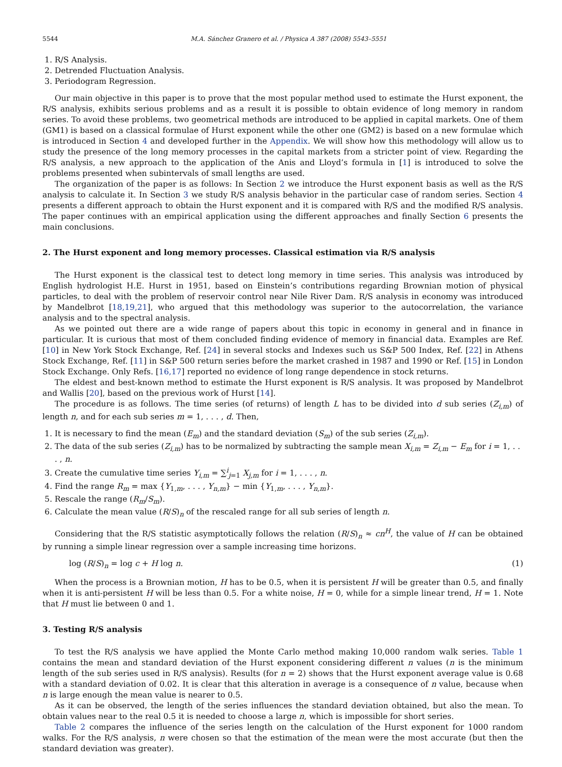5544 M.A. Sánchez Granero et al. / Physica A 387 (2008) 5543–5551
1. R/S Analysis.
2. Detrended Fluctuation Analysis.
3. Periodogram Regression.
Our main objective in this paper is to prove that the most popular method used to estimate the Hurst exponent, the R/S analysis, exhibits serious problems and as a result it is possible to obtain evidence of long memory in random series. To avoid these problems, two geometrical methods are introduced to be applied in capital markets. One of them (GM1) is based on a classical formulae of Hurst exponent while the other one (GM2) is based on a new formulae which is introduced in Section 4 and developed further in the Appendix. We will show how this methodology will allow us to study the presence of the long memory processes in the capital markets from a stricter point of view. Regarding the R/S analysis, a new approach to the application of the Anis and Lloyd’s formula in [1] is introduced to solve the problems presented when subintervals of small lengths are used.
The organization of the paper is as follows: In Section 2 we introduce the Hurst exponent basis as well as the R/S analysis to calculate it. In Section 3 we study R/S analysis behavior in the particular case of random series. Section 4 presents a different approach to obtain the Hurst exponent and it is compared with R/S and the modified R/S analysis. The paper continues with an empirical application using the different approaches and finally Section 6 presents the main conclusions.
2. The Hurst exponent and long memory processes. Classical estimation via R/S analysis
The Hurst exponent is the classical test to detect long memory in time series. This analysis was introduced by English hydrologist H.E. Hurst in 1951, based on Einstein’s contributions regarding Brownian motion of physical particles, to deal with the problem of reservoir control near Nile River Dam. R/S analysis in economy was introduced by Mandelbrot [18,19,21], who argued that this methodology was superior to the autocorrelation, the variance analysis and to the spectral analysis.
As we pointed out there are a wide range of papers about this topic in economy in general and in finance in particular. It is curious that most of them concluded finding evidence of memory in financial data. Examples are Ref. [10] in New York Stock Exchange, Ref. [24] in several stocks and Indexes such us S&P 500 Index, Ref. [22] in Athens Stock Exchange, Ref. [11] in S&P 500 return series before the market crashed in 1987 and 1990 or Ref. [15] in London Stock Exchange. Only Refs. [16,17] reported no evidence of long range dependence in stock returns.
The eldest and best-known method to estimate the Hurst exponent is R/S analysis. It was proposed by Mandelbrot and Wallis [20], based on the previous work of Hurst [14].
The procedure is as follows. The time series (of returns) of length L has to be divided into d sub series (Z<sub>i,m</sub>) of length n, and for each sub series m = 1, . . . , d. Then,
1. It is necessary to find the mean (E<sub>m</sub>) and the standard deviation (S<sub>m</sub>) of the sub series (Z<sub>i,m</sub>).
2. The data of the sub series (Z<sub>i,m</sub>) has to be normalized by subtracting the sample mean X<sub>i,m</sub> = Z<sub>i,m</sub> − E<sub>m</sub> for i = 1, . . . , n.
3. Create the cumulative time series Y<sub>i,m</sub> = ∑<sup>i</sup><sub>j=1</sub> X<sub>j,m</sub> for i = 1, . . . , n.
4. Find the range R<sub>m</sub> = max {Y<sub>1,m</sub>, . . . , Y<sub>n,m</sub>} − min {Y<sub>1,m</sub>, . . . , Y<sub>n,m</sub>}.
5. Rescale the range (R<sub>m</sub>/S<sub>m</sub>).
6. Calculate the mean value (R/S)<sub>n</sub> of the rescaled range for all sub series of length n.
Considering that the R/S statistic asymptotically follows the relation (R/S)<sub>n</sub> ≈ cn<sup>H</sup>, the value of H can be obtained by running a simple linear regression over a sample increasing time horizons.
log (R/S)<sub>n</sub> = log c + H log n. (1)
When the process is a Brownian motion, H has to be 0.5, when it is persistent H will be greater than 0.5, and finally when it is anti-persistent H will be less than 0.5. For a white noise, H = 0, while for a simple linear trend, H = 1. Note that H must lie between 0 and 1.
3. Testing R/S analysis
To test the R/S analysis we have applied the Monte Carlo method making 10,000 random walk series. Table 1 contains the mean and standard deviation of the Hurst exponent considering different n values (n is the minimum length of the sub series used in R/S analysis). Results (for n = 2) shows that the Hurst exponent average value is 0.68 with a standard deviation of 0.02. It is clear that this alteration in average is a consequence of n value, because when n is large enough the mean value is nearer to 0.5.
As it can be observed, the length of the series influences the standard deviation obtained, but also the mean. To obtain values near to the real 0.5 it is needed to choose a large n, which is impossible for short series.
Table 2 compares the influence of the series length on the calculation of the Hurst exponent for 1000 random walks. For the R/S analysis, n were chosen so that the estimation of the mean were the most accurate (but then the standard deviation was greater).